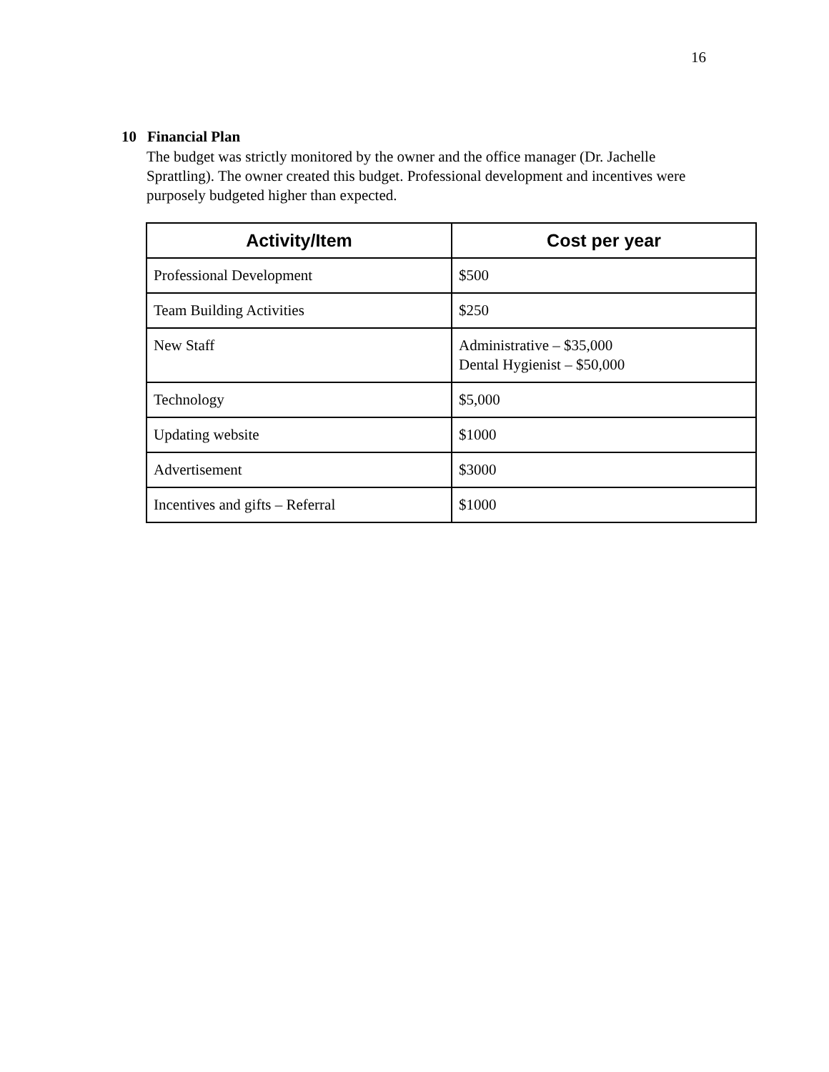16
10 Financial Plan
The budget was strictly monitored by the owner and the office manager (Dr. Jachelle Sprattling). The owner created this budget. Professional development and incentives were purposely budgeted higher than expected.
| Activity/Item | Cost per year |
| --- | --- |
| Professional Development | $500 |
| Team Building Activities | $250 |
| New Staff | Administrative – $35,000 Dental Hygienist – $50,000 |
| Technology | $5,000 |
| Updating website | $1000 |
| Advertisement | $3000 |
| Incentives and gifts – Referral | $1000 |